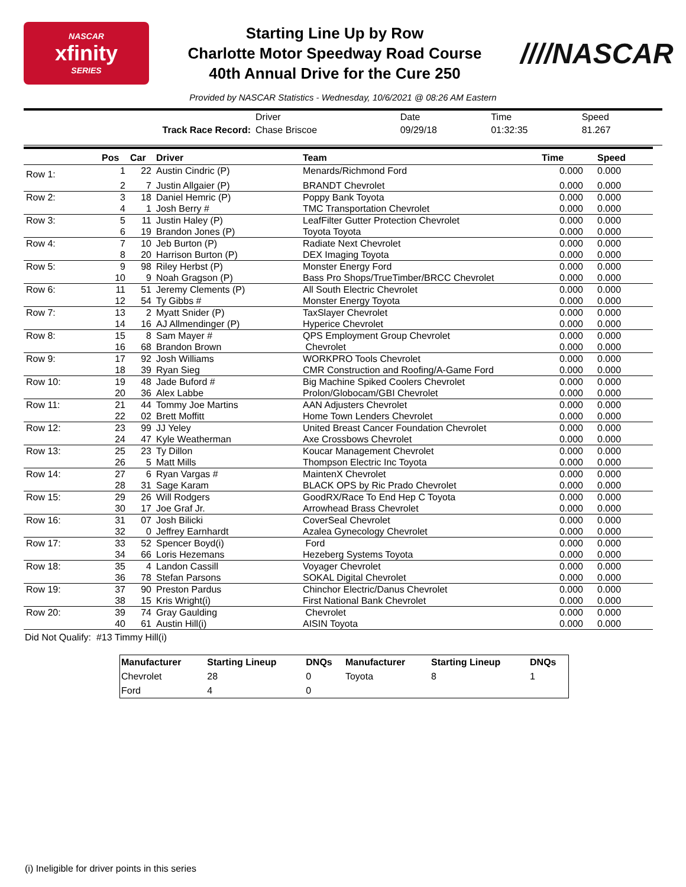NASCAR
xfinity
SERIES
Starting Line Up by Row
Charlotte Motor Speedway Road Course
40th Annual Drive for the Cure 250
////NASCAR
Provided by NASCAR Statistics - Wednesday, 10/6/2021 @ 08:26 AM Eastern
| | Driver | Date | Time | Speed |
| Track Race Record: | Chase Briscoe | 09/29/18 | 01:32:35 | 81.267 |
| | Pos | Car | Driver | Team | Time | Speed |
| --- | --- | --- | --- | --- | --- | --- |
| Row 1: | 1 | 22 | Austin Cindric (P) | Menards/Richmond Ford | 0.000 | 0.000 |
| | 2 | 7 | Justin Allgaier (P) | BRANDT Chevrolet | 0.000 | 0.000 |
| Row 2: | 3 | 18 | Daniel Hemric (P) | Poppy Bank Toyota | 0.000 | 0.000 |
| | 4 | 1 | Josh Berry # | TMC Transportation Chevrolet | 0.000 | 0.000 |
| Row 3: | 5 | 11 | Justin Haley (P) | LeafFilter Gutter Protection Chevrolet | 0.000 | 0.000 |
| | 6 | 19 | Brandon Jones (P) | Toyota Toyota | 0.000 | 0.000 |
| Row 4: | 7 | 10 | Jeb Burton (P) | Radiate Next Chevrolet | 0.000 | 0.000 |
| | 8 | 20 | Harrison Burton (P) | DEX Imaging Toyota | 0.000 | 0.000 |
| Row 5: | 9 | 98 | Riley Herbst (P) | Monster Energy Ford | 0.000 | 0.000 |
| | 10 | 9 | Noah Gragson (P) | Bass Pro Shops/TrueTimber/BRCC Chevrolet | 0.000 | 0.000 |
| Row 6: | 11 | 51 | Jeremy Clements (P) | All South Electric Chevrolet | 0.000 | 0.000 |
| | 12 | 54 | Ty Gibbs # | Monster Energy Toyota | 0.000 | 0.000 |
| Row 7: | 13 | 2 | Myatt Snider (P) | TaxSlayer Chevrolet | 0.000 | 0.000 |
| | 14 | 16 | AJ Allmendinger (P) | Hyperice Chevrolet | 0.000 | 0.000 |
| Row 8: | 15 | 8 | Sam Mayer # | QPS Employment Group Chevrolet | 0.000 | 0.000 |
| | 16 | 68 | Brandon Brown | Chevrolet | 0.000 | 0.000 |
| Row 9: | 17 | 92 | Josh Williams | WORKPRO Tools Chevrolet | 0.000 | 0.000 |
| | 18 | 39 | Ryan Sieg | CMR Construction and Roofing/A-Game Ford | 0.000 | 0.000 |
| Row 10: | 19 | 48 | Jade Buford # | Big Machine Spiked Coolers Chevrolet | 0.000 | 0.000 |
| | 20 | 36 | Alex Labbe | Prolon/Globocam/GBI Chevrolet | 0.000 | 0.000 |
| Row 11: | 21 | 44 | Tommy Joe Martins | AAN Adjusters Chevrolet | 0.000 | 0.000 |
| | 22 | 02 | Brett Moffitt | Home Town Lenders Chevrolet | 0.000 | 0.000 |
| Row 12: | 23 | 99 | JJ Yeley | United Breast Cancer Foundation Chevrolet | 0.000 | 0.000 |
| | 24 | 47 | Kyle Weatherman | Axe Crossbows Chevrolet | 0.000 | 0.000 |
| Row 13: | 25 | 23 | Ty Dillon | Koucar Management Chevrolet | 0.000 | 0.000 |
| | 26 | 5 | Matt Mills | Thompson Electric Inc Toyota | 0.000 | 0.000 |
| Row 14: | 27 | 6 | Ryan Vargas # | MaintenX Chevrolet | 0.000 | 0.000 |
| | 28 | 31 | Sage Karam | BLACK OPS by Ric Prado Chevrolet | 0.000 | 0.000 |
| Row 15: | 29 | 26 | Will Rodgers | GoodRX/Race To End Hep C Toyota | 0.000 | 0.000 |
| | 30 | 17 | Joe Graf Jr. | Arrowhead Brass Chevrolet | 0.000 | 0.000 |
| Row 16: | 31 | 07 | Josh Bilicki | CoverSeal Chevrolet | 0.000 | 0.000 |
| | 32 | 0 | Jeffrey Earnhardt | Azalea Gynecology Chevrolet | 0.000 | 0.000 |
| Row 17: | 33 | 52 | Spencer Boyd(i) | Ford | 0.000 | 0.000 |
| | 34 | 66 | Loris Hezemans | Hezeberg Systems Toyota | 0.000 | 0.000 |
| Row 18: | 35 | 4 | Landon Cassill | Voyager Chevrolet | 0.000 | 0.000 |
| | 36 | 78 | Stefan Parsons | SOKAL Digital Chevrolet | 0.000 | 0.000 |
| Row 19: | 37 | 90 | Preston Pardus | Chinchor Electric/Danus Chevrolet | 0.000 | 0.000 |
| | 38 | 15 | Kris Wright(i) | First National Bank Chevrolet | 0.000 | 0.000 |
| Row 20: | 39 | 74 | Gray Gaulding | Chevrolet | 0.000 | 0.000 |
| | 40 | 61 | Austin Hill(i) | AISIN Toyota | 0.000 | 0.000 |
Did Not Qualify: #13 Timmy Hill(i)
| Manufacturer | Starting Lineup | DNQs | Manufacturer | Starting Lineup | DNQs |
| --- | --- | --- | --- | --- | --- |
| Chevrolet | 28 | 0 | Toyota | 8 | 1 |
| Ford | 4 | 0 | | | |
(i) Ineligible for driver points in this series